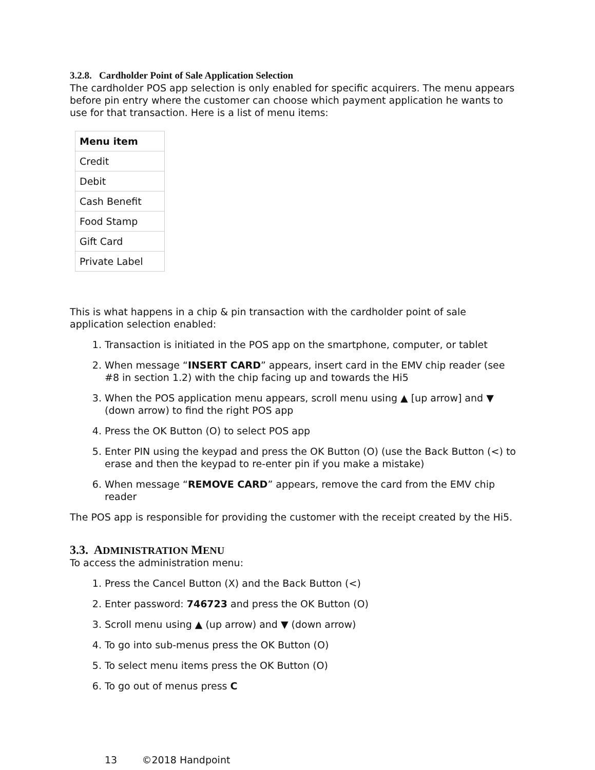3.2.8. Cardholder Point of Sale Application Selection
The cardholder POS app selection is only enabled for specific acquirers. The menu appears before pin entry where the customer can choose which payment application he wants to use for that transaction. Here is a list of menu items:
| Menu item |
| --- |
| Credit |
| Debit |
| Cash Benefit |
| Food Stamp |
| Gift Card |
| Private Label |
This is what happens in a chip & pin transaction with the cardholder point of sale application selection enabled:
1. Transaction is initiated in the POS app on the smartphone, computer, or tablet
2. When message “INSERT CARD” appears, insert card in the EMV chip reader (see #8 in section 1.2) with the chip facing up and towards the Hi5
3. When the POS application menu appears, scroll menu using ▲ [up arrow] and ▼ (down arrow) to find the right POS app
4. Press the OK Button (O) to select POS app
5. Enter PIN using the keypad and press the OK Button (O) (use the Back Button (<) to erase and then the keypad to re-enter pin if you make a mistake)
6. When message “REMOVE CARD” appears, remove the card from the EMV chip reader
The POS app is responsible for providing the customer with the receipt created by the Hi5.
3.3. ADMINISTRATION MENU
To access the administration menu:
1. Press the Cancel Button (X) and the Back Button (<)
2. Enter password: 746723 and press the OK Button (O)
3. Scroll menu using ▲ (up arrow) and ▼ (down arrow)
4. To go into sub-menus press the OK Button (O)
5. To select menu items press the OK Button (O)
6. To go out of menus press C
13 ©2018 Handpoint